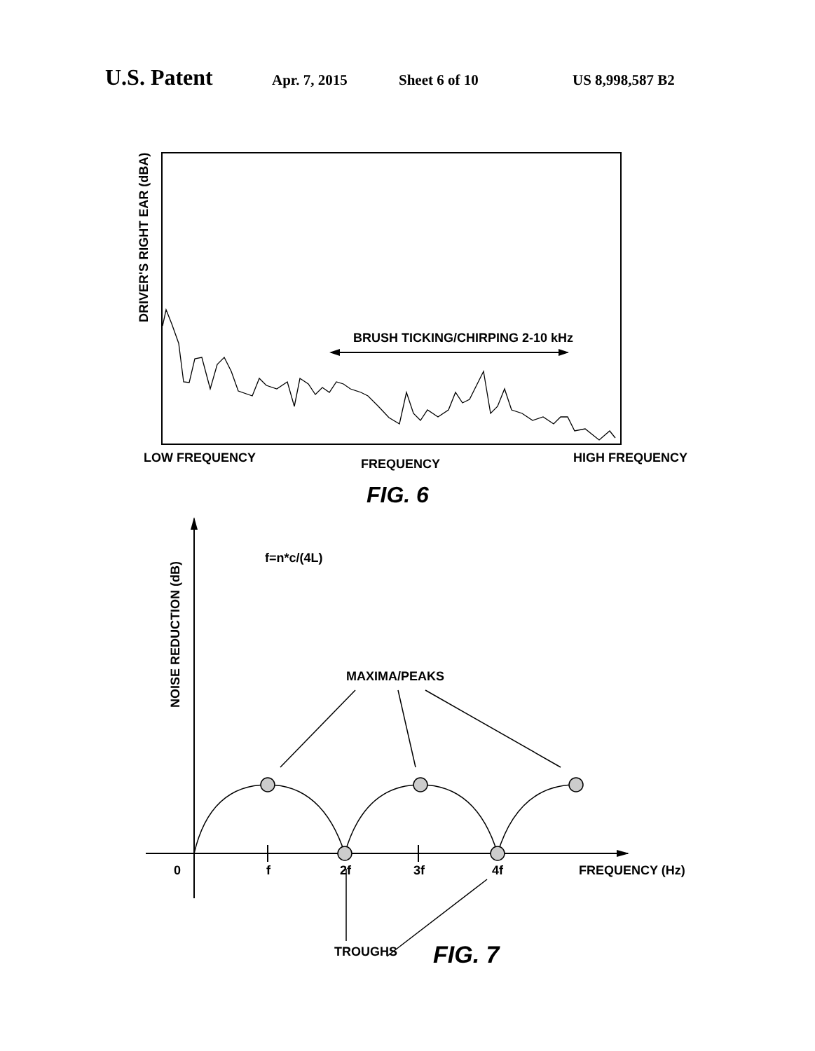U.S. Patent Apr. 7, 2015 Sheet 6 of 10 US 8,998,587 B2
DRIVER'S RIGHT EAR (dBA)
BRUSH TICKING/CHIRPING 2-10 kHz
LOW FREQUENCY FREQUENCY HIGH FREQUENCY
FIG. 6
f=n*c/(4L)
NOISE REDUCTION (dB)
MAXIMA/PEAKS
0 f 2f 3f 4f FREQUENCY (Hz)
TROUGHS FIG. 7